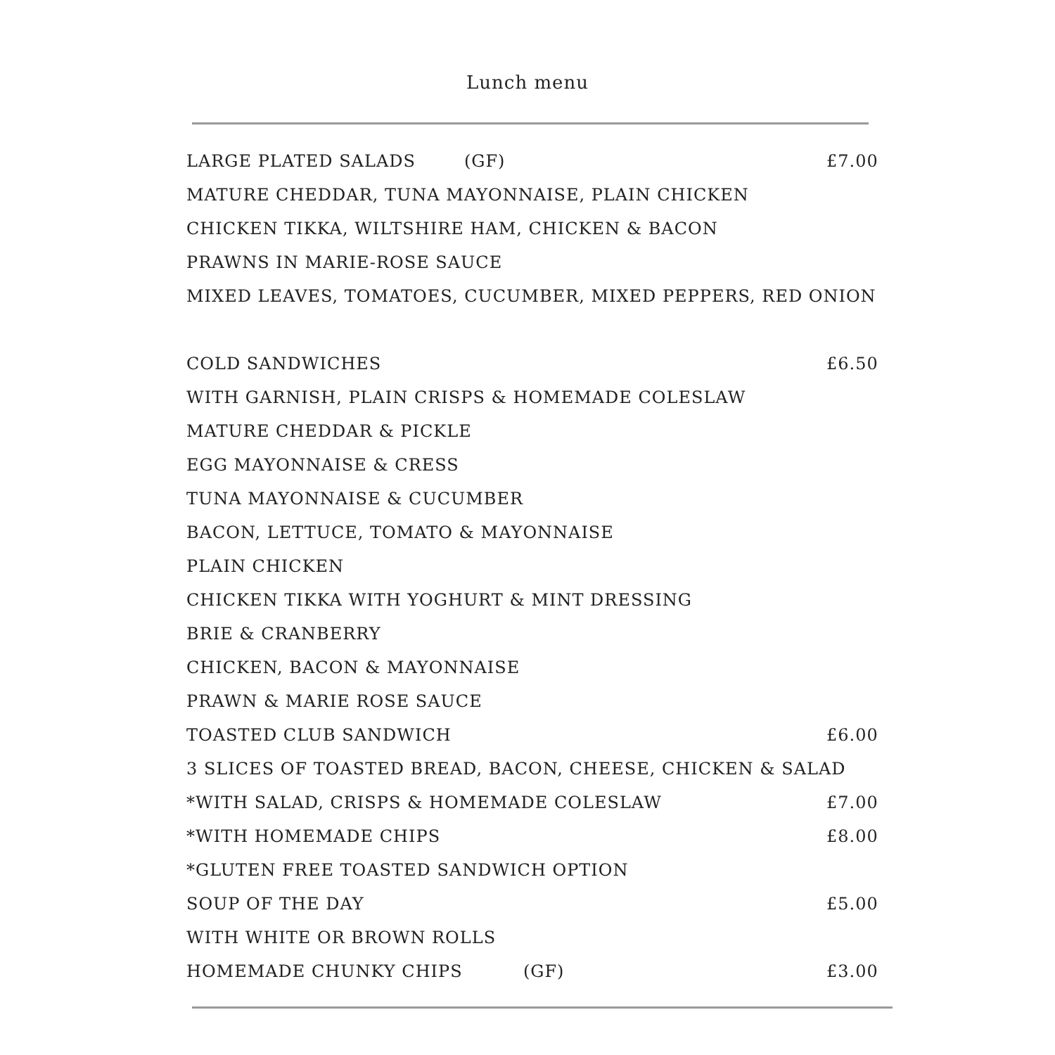Lunch menu
LARGE PLATED SALADS (GF) £7.00
MATURE CHEDDAR, TUNA MAYONNAISE, PLAIN CHICKEN
CHICKEN TIKKA, WILTSHIRE HAM, CHICKEN & BACON
PRAWNS IN MARIE-ROSE SAUCE
MIXED LEAVES, TOMATOES, CUCUMBER, MIXED PEPPERS, RED ONION
COLD SANDWICHES £6.50
WITH GARNISH, PLAIN CRISPS & HOMEMADE COLESLAW
MATURE CHEDDAR & PICKLE
EGG MAYONNAISE & CRESS
TUNA MAYONNAISE & CUCUMBER
BACON, LETTUCE, TOMATO & MAYONNAISE
PLAIN CHICKEN
CHICKEN TIKKA WITH YOGHURT & MINT DRESSING
BRIE & CRANBERRY
CHICKEN, BACON & MAYONNAISE
PRAWN & MARIE ROSE SAUCE
TOASTED CLUB SANDWICH £6.00
3 SLICES OF TOASTED BREAD, BACON, CHEESE, CHICKEN & SALAD
*WITH SALAD, CRISPS & HOMEMADE COLESLAW £7.00
*WITH HOMEMADE CHIPS £8.00
*GLUTEN FREE TOASTED SANDWICH OPTION
SOUP OF THE DAY £5.00
WITH WHITE OR BROWN ROLLS
HOMEMADE CHUNKY CHIPS (GF) £3.00